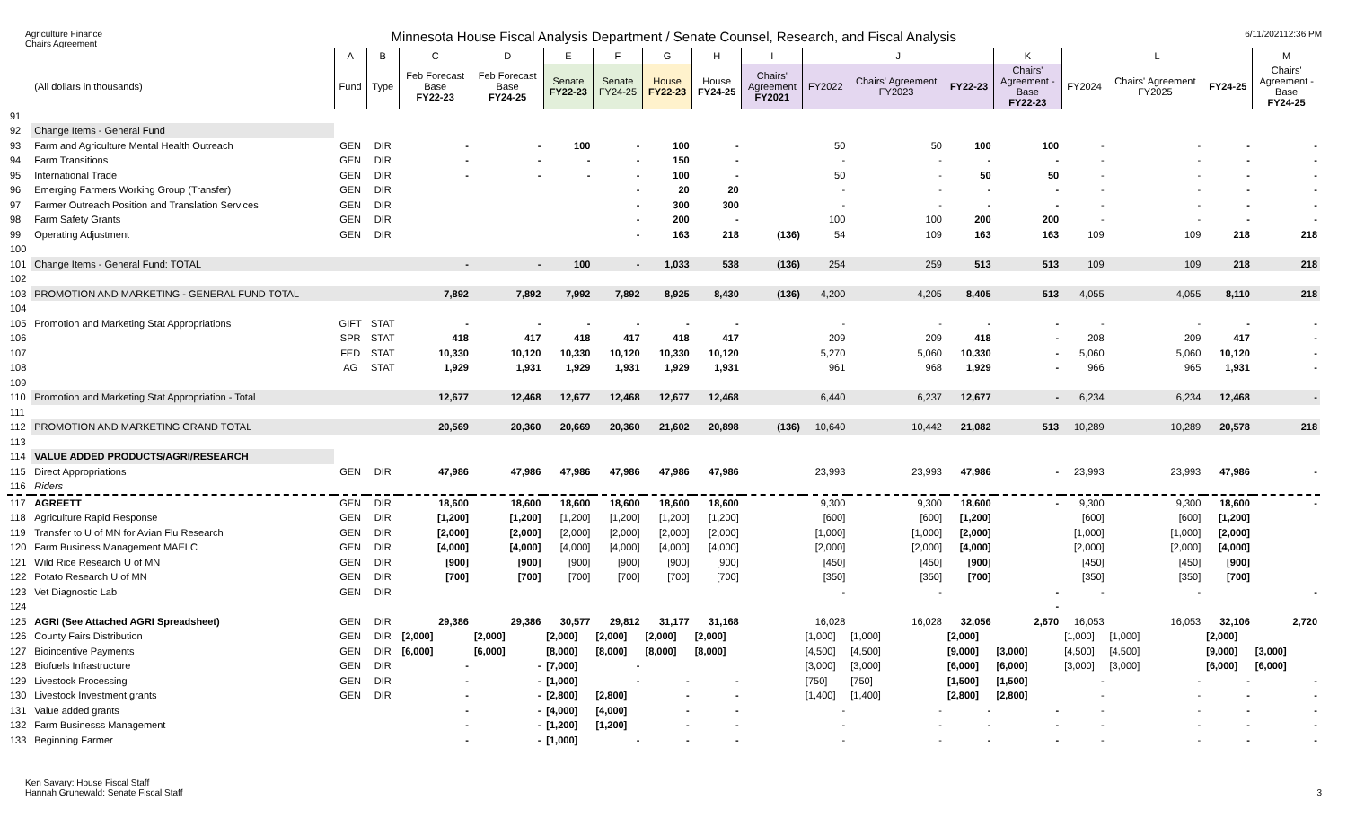Agriculture Finance
Chairs Agreement
Minnesota House Fiscal Analysis Department / Senate Counsel, Research, and Fiscal Analysis
6/11/202112:36 PM
| | | A | B | C | D | E | F | G | H | I | J | | | K | L | | | M |
| | (All dollars in thousands) | Fund | Type | Feb Forecast Base FY22-23 | Feb Forecast Base FY24-25 | Senate FY22-23 | Senate FY24-25 | House FY22-23 | House FY24-25 | Chairs' Agreement FY2021 | FY2022 | Chairs' Agreement FY2023 | FY22-23 | Chairs' Agreement - Base FY22-23 | FY2024 | Chairs' Agreement FY2025 | FY24-25 | Chairs' Agreement - Base FY24-25 |
| 91 | | | | | | | | | | | | | | | | | | |
| 92 | Change Items - General Fund | | | | | | | | | | | | | | | | | |
| 93 | Farm and Agriculture Mental Health Outreach | GEN | DIR | - | - | 100 | - | 100 | - | | 50 | 50 | 100 | 100 | - | - | - | - |
| 94 | Farm Transitions | GEN | DIR | - | - | - | - | 150 | - | | - | - | - | - | - | - | - | - |
| 95 | International Trade | GEN | DIR | - | - | - | - | 100 | - | | 50 | - | 50 | 50 | - | - | - | - |
| 96 | Emerging Farmers Working Group (Transfer) | GEN | DIR | | | | - | 20 | 20 | | - | - | - | - | - | - | - | - |
| 97 | Farmer Outreach Position and Translation Services | GEN | DIR | | | | - | 300 | 300 | | - | - | - | - | - | - | - | - |
| 98 | Farm Safety Grants | GEN | DIR | | | | - | 200 | - | | 100 | 100 | 200 | 200 | - | - | - | - |
| 99 | Operating Adjustment | GEN | DIR | | | | - | 163 | 218 | (136) | 54 | 109 | 163 | 163 | 109 | 109 | 218 | 218 |
| 100 | | | | | | | | | | | | | | | | | | |
| 101 | Change Items - General Fund: TOTAL | | | - | - | 100 | - | 1,033 | 538 | (136) | 254 | 259 | 513 | 513 | 109 | 109 | 218 | 218 |
| 102 | | | | | | | | | | | | | | | | | | |
| 103 | PROMOTION AND MARKETING - GENERAL FUND TOTAL | | | 7,892 | 7,892 | 7,992 | 7,892 | 8,925 | 8,430 | (136) | 4,200 | 4,205 | 8,405 | 513 | 4,055 | 4,055 | 8,110 | 218 |
| 104 | | | | | | | | | | | | | | | | | | |
| 105 | Promotion and Marketing Stat Appropriations | GIFT | STAT | - | - | - | - | - | - | | - | - | - | - | - | - | - | - |
| 106 | | SPR | STAT | 418 | 417 | 418 | 417 | 418 | 417 | | 209 | 209 | 418 | - | 208 | 209 | 417 | - |
| 107 | | FED | STAT | 10,330 | 10,120 | 10,330 | 10,120 | 10,330 | 10,120 | | 5,270 | 5,060 | 10,330 | - | 5,060 | 5,060 | 10,120 | - |
| 108 | | AG | STAT | 1,929 | 1,931 | 1,929 | 1,931 | 1,929 | 1,931 | | 961 | 968 | 1,929 | - | 966 | 965 | 1,931 | - |
| 109 | | | | | | | | | | | | | | | | | | |
| 110 | Promotion and Marketing Stat Appropriation - Total | | | 12,677 | 12,468 | 12,677 | 12,468 | 12,677 | 12,468 | | 6,440 | 6,237 | 12,677 | - | 6,234 | 6,234 | 12,468 | - |
| 111 | | | | | | | | | | | | | | | | | | |
| 112 | PROMOTION AND MARKETING GRAND TOTAL | | | 20,569 | 20,360 | 20,669 | 20,360 | 21,602 | 20,898 | (136) | 10,640 | 10,442 | 21,082 | 513 | 10,289 | 10,289 | 20,578 | 218 |
| 113 | | | | | | | | | | | | | | | | | | |
| 114 | VALUE ADDED PRODUCTS/AGRI/RESEARCH | | | | | | | | | | | | | | | | | |
| 115 | Direct Appropriations | GEN | DIR | 47,986 | 47,986 | 47,986 | 47,986 | 47,986 | 47,986 | | 23,993 | 23,993 | 47,986 | - | 23,993 | 23,993 | 47,986 | - |
| 116 | Riders | | | | | | | | | | | | | | | | | |
| 117 | AGREETT | GEN | DIR | 18,600 | 18,600 | 18,600 | 18,600 | 18,600 | 18,600 | | 9,300 | 9,300 | 18,600 | - | 9,300 | 9,300 | 18,600 | - |
| 118 | Agriculture Rapid Response | GEN | DIR | [1,200] | [1,200] | [1,200] | [1,200] | [1,200] | [1,200] | | [600] | [600] | [1,200] | | [600] | [600] | [1,200] | |
| 119 | Transfer to U of MN for Avian Flu Research | GEN | DIR | [2,000] | [2,000] | [2,000] | [2,000] | [2,000] | [2,000] | | [1,000] | [1,000] | [2,000] | | [1,000] | [1,000] | [2,000] | |
| 120 | Farm Business Management MAELC | GEN | DIR | [4,000] | [4,000] | [4,000] | [4,000] | [4,000] | [4,000] | | [2,000] | [2,000] | [4,000] | | [2,000] | [2,000] | [4,000] | |
| 121 | Wild Rice Research U of MN | GEN | DIR | [900] | [900] | [900] | [900] | [900] | [900] | | [450] | [450] | [900] | | [450] | [450] | [900] | |
| 122 | Potato Research U of MN | GEN | DIR | [700] | [700] | [700] | [700] | [700] | [700] | | [350] | [350] | [700] | | [350] | [350] | [700] | |
| 123 | Vet Diagnostic Lab | GEN | DIR | | | | | | | | - | - | | - | - | - | | - |
| 124 | | | | | | | | | | | | | | - | | | | |
| 125 | AGRI (See Attached AGRI Spreadsheet) | GEN | DIR | 29,386 | 29,386 | 30,577 | 29,812 | 31,177 | 31,168 | | 16,028 | 16,028 | 32,056 | 2,670 | 16,053 | 16,053 | 32,106 | 2,720 |
| 126 | County Fairs Distribution | GEN | DIR | [2,000] | [2,000] | [2,000] | [2,000] | [2,000] | [2,000] | | [1,000] | [1,000] | [2,000] | | [1,000] | [1,000] | [2,000] | |
| 127 | Bioincentive Payments | GEN | DIR | [6,000] | [6,000] | [8,000] | [8,000] | [8,000] | [8,000] | | [4,500] | [4,500] | [9,000] | [3,000] | [4,500] | [4,500] | [9,000] | [3,000] |
| 128 | Biofuels Infrastructure | GEN | DIR | - | - | [7,000] | - | | | | [3,000] | [3,000] | [6,000] | [6,000] | [3,000] | [3,000] | [6,000] | [6,000] |
| 129 | Livestock Processing | GEN | DIR | - | - | [1,000] | - | - | - | | [750] | [750] | [1,500] | [1,500] | - | - | - | - |
| 130 | Livestock Investment grants | GEN | DIR | - | - | [2,800] | [2,800] | - | - | | [1,400] | [1,400] | [2,800] | [2,800] | - | - | - | - |
| 131 | Value added grants | | | - | - | [4,000] | [4,000] | - | - | | - | - | - | - | - | - | - | - |
| 132 | Farm Businesss Management | | | - | - | [1,200] | [1,200] | - | - | | - | - | - | - | - | - | - | - |
| 133 | Beginning Farmer | | | - | - | [1,000] | - | - | - | | - | - | - | - | - | - | - | - |
Ken Savary: House Fiscal Staff
Hannah Grunewald: Senate Fiscal Staff
3